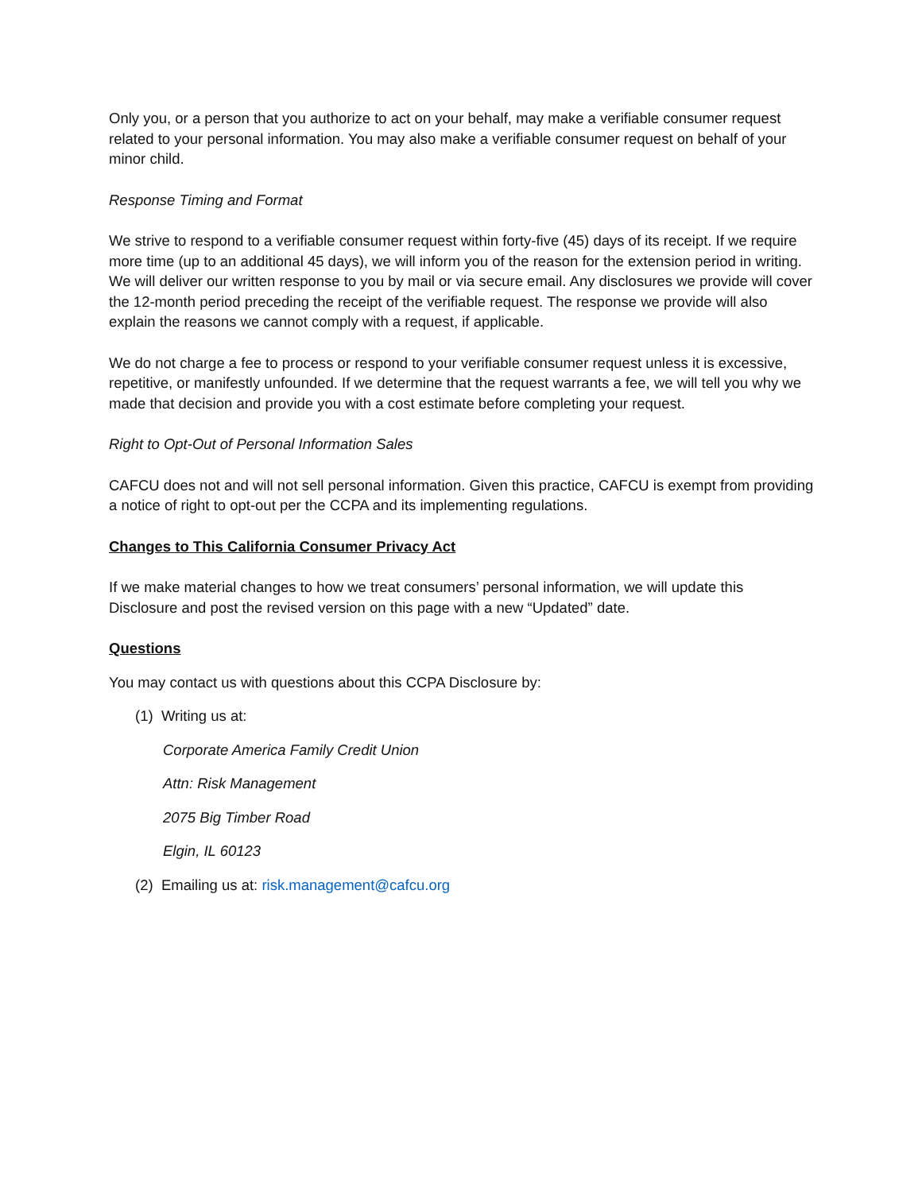Only you, or a person that you authorize to act on your behalf, may make a verifiable consumer request related to your personal information. You may also make a verifiable consumer request on behalf of your minor child.
Response Timing and Format
We strive to respond to a verifiable consumer request within forty-five (45) days of its receipt. If we require more time (up to an additional 45 days), we will inform you of the reason for the extension period in writing. We will deliver our written response to you by mail or via secure email. Any disclosures we provide will cover the 12-month period preceding the receipt of the verifiable request. The response we provide will also explain the reasons we cannot comply with a request, if applicable.
We do not charge a fee to process or respond to your verifiable consumer request unless it is excessive, repetitive, or manifestly unfounded. If we determine that the request warrants a fee, we will tell you why we made that decision and provide you with a cost estimate before completing your request.
Right to Opt-Out of Personal Information Sales
CAFCU does not and will not sell personal information. Given this practice, CAFCU is exempt from providing a notice of right to opt-out per the CCPA and its implementing regulations.
Changes to This California Consumer Privacy Act
If we make material changes to how we treat consumers’ personal information, we will update this Disclosure and post the revised version on this page with a new “Updated” date.
Questions
You may contact us with questions about this CCPA Disclosure by:
(1) Writing us at:
Corporate America Family Credit Union
Attn: Risk Management
2075 Big Timber Road
Elgin, IL 60123
(2) Emailing us at: risk.management@cafcu.org